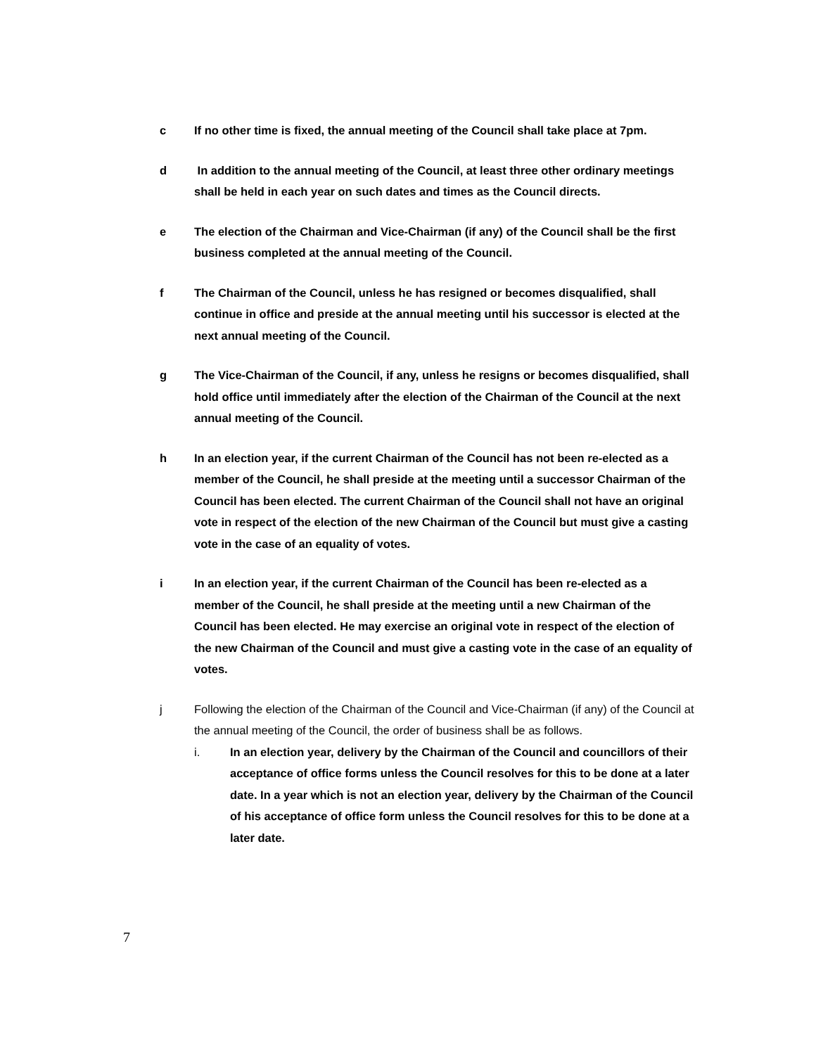c If no other time is fixed, the annual meeting of the Council shall take place at 7pm.
d In addition to the annual meeting of the Council, at least three other ordinary meetings shall be held in each year on such dates and times as the Council directs.
e The election of the Chairman and Vice-Chairman (if any) of the Council shall be the first business completed at the annual meeting of the Council.
f The Chairman of the Council, unless he has resigned or becomes disqualified, shall continue in office and preside at the annual meeting until his successor is elected at the next annual meeting of the Council.
g The Vice-Chairman of the Council, if any, unless he resigns or becomes disqualified, shall hold office until immediately after the election of the Chairman of the Council at the next annual meeting of the Council.
h In an election year, if the current Chairman of the Council has not been re-elected as a member of the Council, he shall preside at the meeting until a successor Chairman of the Council has been elected. The current Chairman of the Council shall not have an original vote in respect of the election of the new Chairman of the Council but must give a casting vote in the case of an equality of votes.
i In an election year, if the current Chairman of the Council has been re-elected as a member of the Council, he shall preside at the meeting until a new Chairman of the Council has been elected. He may exercise an original vote in respect of the election of the new Chairman of the Council and must give a casting vote in the case of an equality of votes.
j Following the election of the Chairman of the Council and Vice-Chairman (if any) of the Council at the annual meeting of the Council, the order of business shall be as follows.
i. In an election year, delivery by the Chairman of the Council and councillors of their acceptance of office forms unless the Council resolves for this to be done at a later date. In a year which is not an election year, delivery by the Chairman of the Council of his acceptance of office form unless the Council resolves for this to be done at a later date.
7